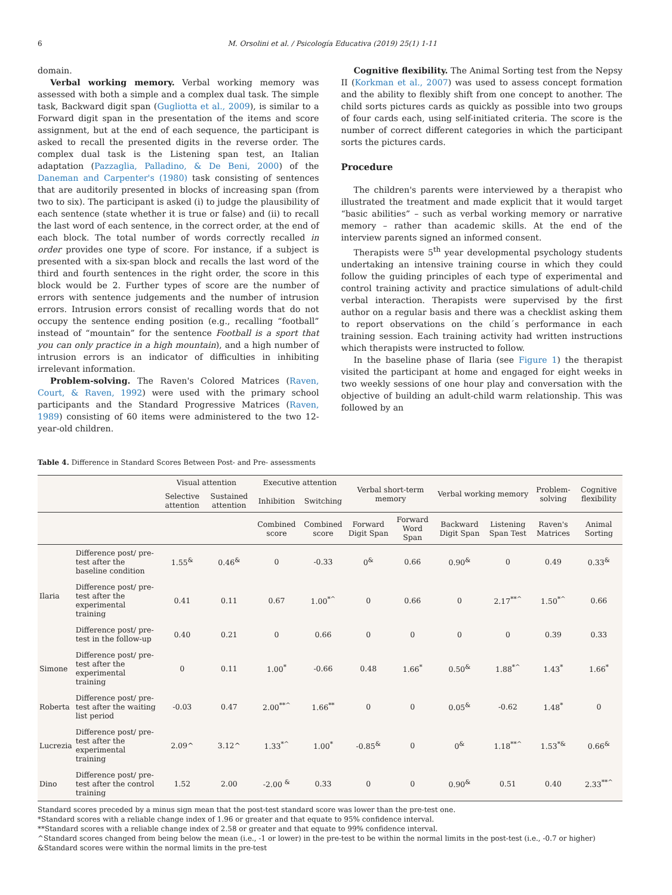6 M. Orsolini et al. / Psicología Educativa (2019) 25(1) 1-11
domain.
Verbal working memory. Verbal working memory was assessed with both a simple and a complex dual task. The simple task, Backward digit span (Gugliotta et al., 2009), is similar to a Forward digit span in the presentation of the items and score assignment, but at the end of each sequence, the participant is asked to recall the presented digits in the reverse order. The complex dual task is the Listening span test, an Italian adaptation (Pazzaglia, Palladino, & De Beni, 2000) of the Daneman and Carpenter's (1980) task consisting of sentences that are auditorily presented in blocks of increasing span (from two to six). The participant is asked (i) to judge the plausibility of each sentence (state whether it is true or false) and (ii) to recall the last word of each sentence, in the correct order, at the end of each block. The total number of words correctly recalled in order provides one type of score. For instance, if a subject is presented with a six-span block and recalls the last word of the third and fourth sentences in the right order, the score in this block would be 2. Further types of score are the number of errors with sentence judgements and the number of intrusion errors. Intrusion errors consist of recalling words that do not occupy the sentence ending position (e.g., recalling “football” instead of “mountain” for the sentence Football is a sport that you can only practice in a high mountain), and a high number of intrusion errors is an indicator of difficulties in inhibiting irrelevant information.
Problem-solving. The Raven's Colored Matrices (Raven, Court, & Raven, 1992) were used with the primary school participants and the Standard Progressive Matrices (Raven, 1989) consisting of 60 items were administered to the two 12-year-old children.
Cognitive flexibility. The Animal Sorting test from the Nepsy II (Korkman et al., 2007) was used to assess concept formation and the ability to flexibly shift from one concept to another. The child sorts pictures cards as quickly as possible into two groups of four cards each, using self-initiated criteria. The score is the number of correct different categories in which the participant sorts the pictures cards.
Procedure
The children's parents were interviewed by a therapist who illustrated the treatment and made explicit that it would target “basic abilities” – such as verbal working memory or narrative memory – rather than academic skills. At the end of the interview parents signed an informed consent.
Therapists were 5<sup>th</sup> year developmental psychology students undertaking an intensive training course in which they could follow the guiding principles of each type of experimental and control training activity and practice simulations of adult-child verbal interaction. Therapists were supervised by the first author on a regular basis and there was a checklist asking them to report observations on the child´s performance in each training session. Each training activity had written instructions which therapists were instructed to follow.
In the baseline phase of Ilaria (see Figure 1) the therapist visited the participant at home and engaged for eight weeks in two weekly sessions of one hour play and conversation with the objective of building an adult-child warm relationship. This was followed by an
Table 4. Difference in Standard Scores Between Post- and Pre- assessments
| | | Visual attention | | Executive attention | | Verbal short-term memory | | Verbal working memory | | Problem-solving | Cognitive flexibility |
| --- | --- | --- | --- | --- | --- | --- | --- | --- | --- | --- | --- |
| | | Selective attention | Sustained attention | Inhibition | Switching | | | | | | |
| | | | | Combined score | Combined score | Forward Digit Span | Forward Word Span | Backward Digit Span | Listening Span Test | Raven's Matrices | Animal Sorting |
| Ilaria | Difference post/ pre-test after the baseline condition | 1.55<sup>&</sup> | 0.46<sup>&</sup> | 0 | -0.33 | 0<sup>&</sup> | 0.66 | 0.90<sup>&</sup> | 0 | 0.49 | 0.33<sup>&</sup> |
| | Difference post/ pre-test after the experimental training | 0.41 | 0.11 | 0.67 | 1.00<sup>*^</sup> | 0 | 0.66 | 0 | 2.17<sup>**^</sup> | 1.50<sup>*^</sup> | 0.66 |
| | Difference post/ pre-test in the follow-up | 0.40 | 0.21 | 0 | 0.66 | 0 | 0 | 0 | 0 | 0.39 | 0.33 |
| Simone | Difference post/ pre-test after the experimental training | 0 | 0.11 | 1.00<sup>*</sup> | -0.66 | 0.48 | 1.66<sup>*</sup> | 0.50<sup>&</sup> | 1.88<sup>*^</sup> | 1.43<sup>*</sup> | 1.66<sup>*</sup> |
| Roberta | Difference post/ pre-test after the waiting list period | -0.03 | 0.47 | 2.00<sup>**^</sup> | 1.66<sup>**</sup> | 0 | 0 | 0.05<sup>&</sup> | -0.62 | 1.48<sup>*</sup> | 0 |
| Lucrezia | Difference post/ pre-test after the experimental training | 2.09^ | 3.12^ | 1.33<sup>*^</sup> | 1.00<sup>*</sup> | -0.85<sup>&</sup> | 0 | 0<sup>&</sup> | 1.18<sup>**^</sup> | 1.53<sup>*&</sup> | 0.66<sup>&</sup> |
| Dino | Difference post/ pre-test after the control training | 1.52 | 2.00 | -2.00 <sup>&</sup> | 0.33 | 0 | 0 | 0.90<sup>&</sup> | 0.51 | 0.40 | 2.33<sup>**^</sup> |
Standard scores preceded by a minus sign mean that the post-test standard score was lower than the pre-test one.
*Standard scores with a reliable change index of 1.96 or greater and that equate to 95% confidence interval.
**Standard scores with a reliable change index of 2.58 or greater and that equate to 99% confidence interval.
^Standard scores changed from being below the mean (i.e., -1 or lower) in the pre-test to be within the normal limits in the post-test (i.e., -0.7 or higher)
&Standard scores were within the normal limits in the pre-test